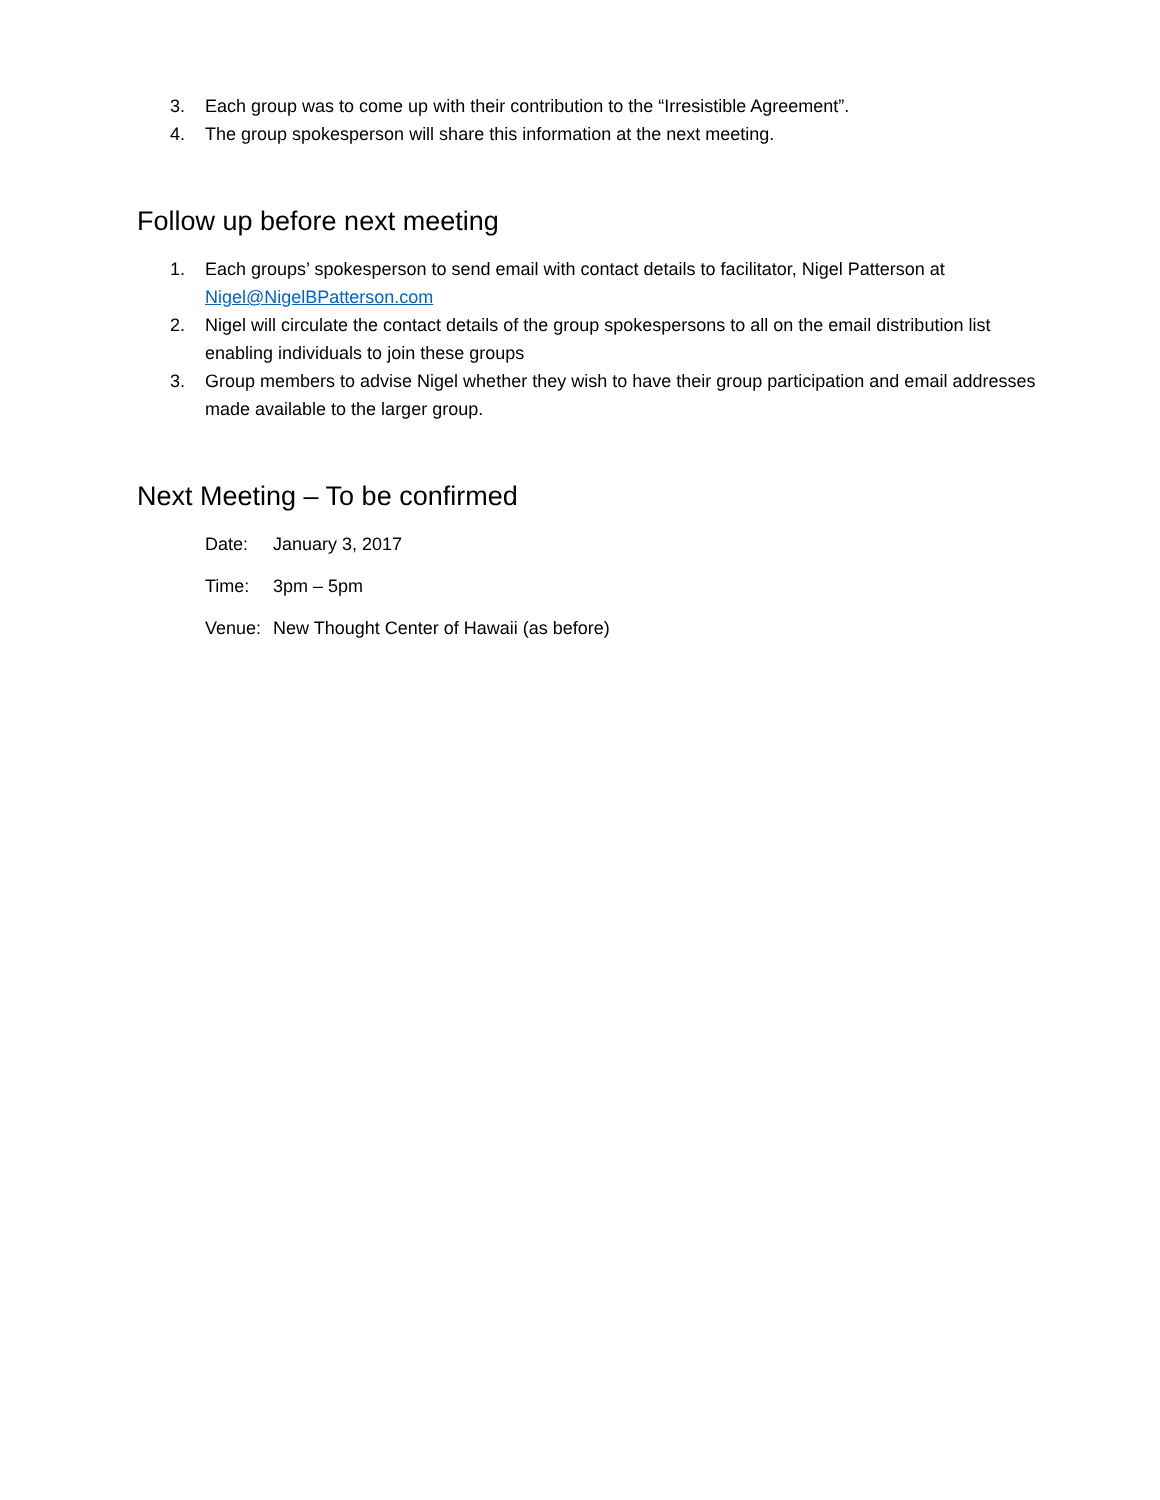3. Each group was to come up with their contribution to the “Irresistible Agreement”.
4. The group spokesperson will share this information at the next meeting.
Follow up before next meeting
1. Each groups’ spokesperson to send email with contact details to facilitator, Nigel Patterson at Nigel@NigelBPatterson.com
2. Nigel will circulate the contact details of the group spokespersons to all on the email distribution list enabling individuals to join these groups
3. Group members to advise Nigel whether they wish to have their group participation and email addresses made available to the larger group.
Next Meeting – To be confirmed
Date: January 3, 2017
Time: 3pm – 5pm
Venue: New Thought Center of Hawaii (as before)